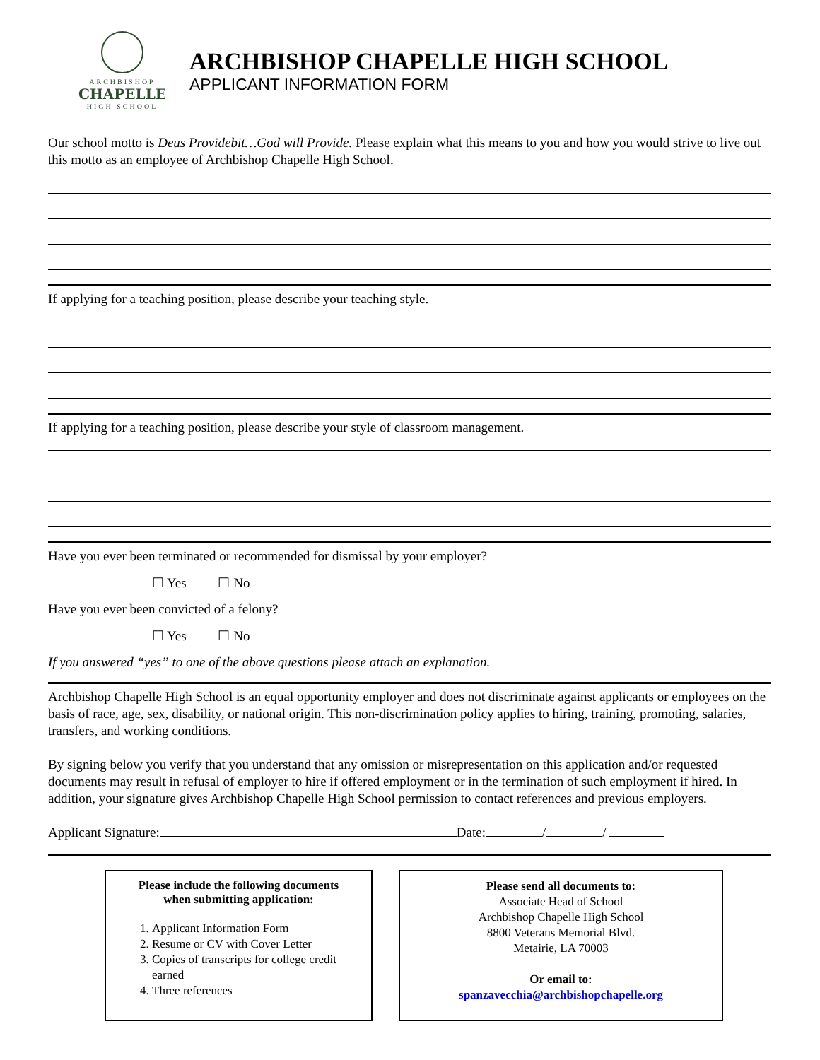ARCHBISHOP
CHAPELLE
HIGH SCHOOL
ARCHBISHOP CHAPELLE HIGH SCHOOL
APPLICANT INFORMATION FORM
Our school motto is Deus Providebit…God will Provide. Please explain what this means to you and how you would strive to live out this motto as an employee of Archbishop Chapelle High School.
If applying for a teaching position, please describe your teaching style.
If applying for a teaching position, please describe your style of classroom management.
Have you ever been terminated or recommended for dismissal by your employer?
☐ Yes ☐ No
Have you ever been convicted of a felony?
☐ Yes ☐ No
If you answered “yes” to one of the above questions please attach an explanation.
Archbishop Chapelle High School is an equal opportunity employer and does not discriminate against applicants or employees on the basis of race, age, sex, disability, or national origin. This non-discrimination policy applies to hiring, training, promoting, salaries, transfers, and working conditions.
By signing below you verify that you understand that any omission or misrepresentation on this application and/or requested documents may result in refusal of employer to hire if offered employment or in the termination of such employment if hired. In addition, your signature gives Archbishop Chapelle High School permission to contact references and previous employers.
Applicant Signature: Date: / /
Please include the following documents
when submitting application:
1. Applicant Information Form
2. Resume or CV with Cover Letter
3. Copies of transcripts for college credit earned
4. Three references
Please send all documents to:
Associate Head of School
Archbishop Chapelle High School
8800 Veterans Memorial Blvd.
Metairie, LA 70003
Or email to:
spanzavecchia@archbishopchapelle.org